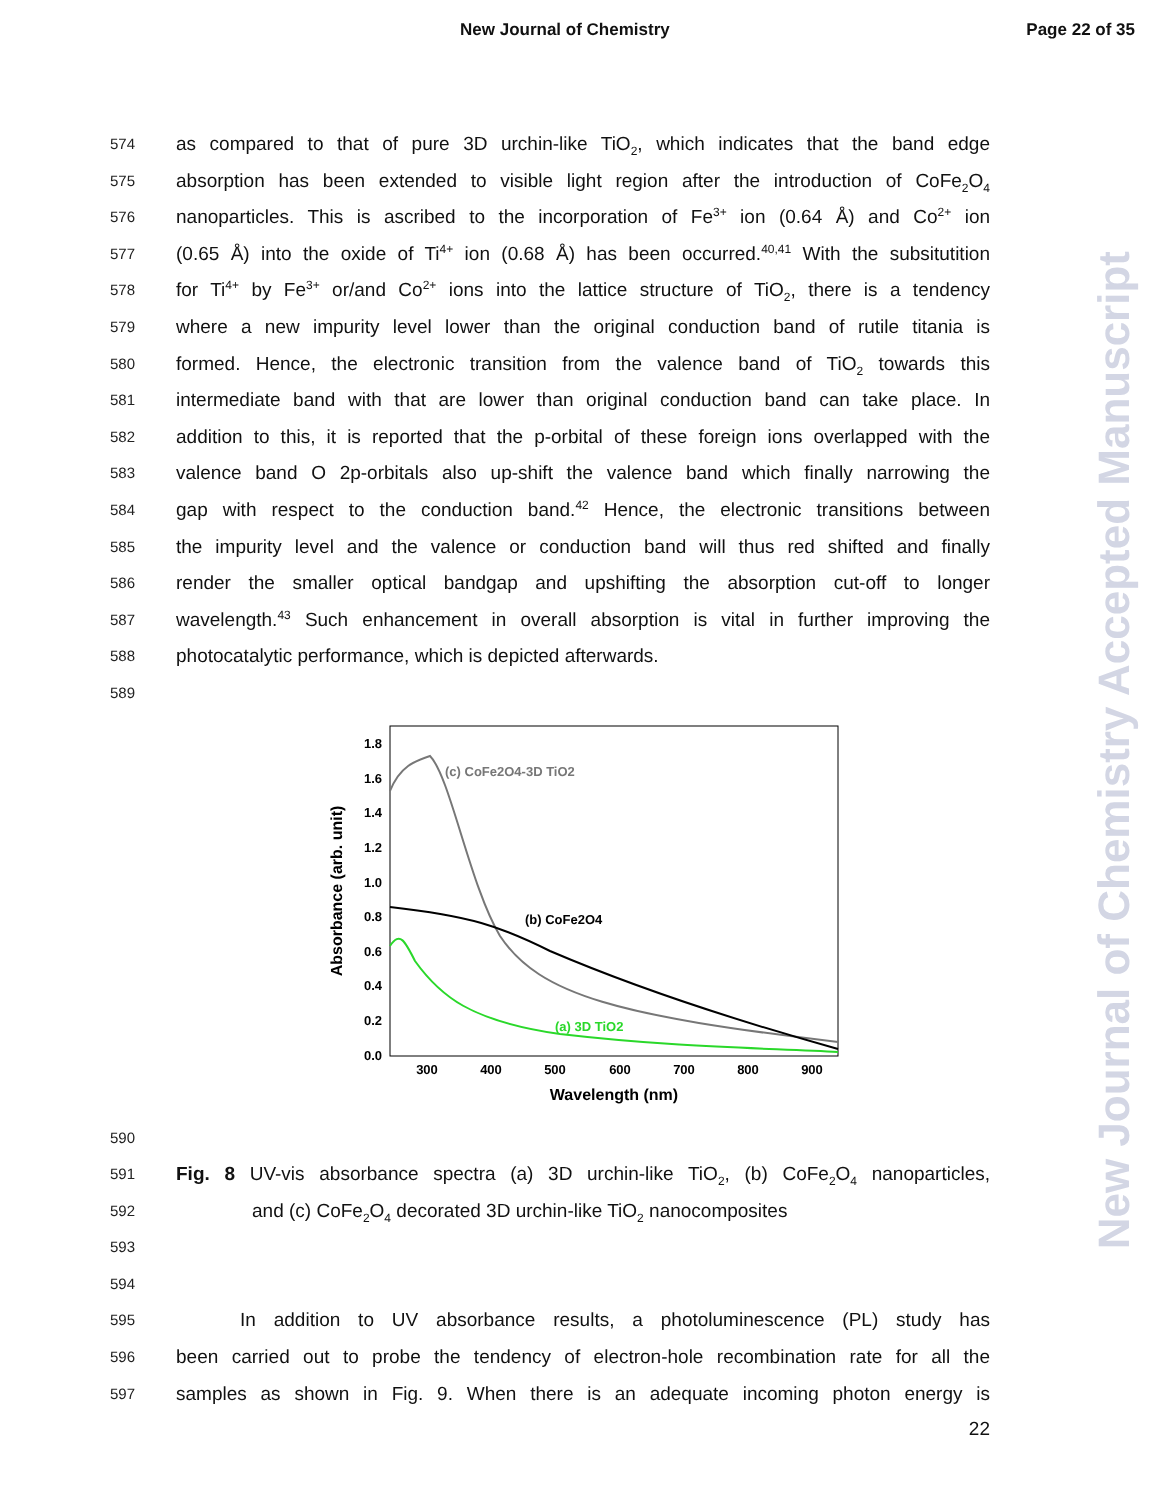New Journal of Chemistry Page 22 of 35
New Journal of Chemistry Accepted Manuscript
574 as compared to that of pure 3D urchin-like TiO<sub>2</sub>, which indicates that the band edge
575 absorption has been extended to visible light region after the introduction of CoFe<sub>2</sub>O<sub>4</sub>
576 nanoparticles. This is ascribed to the incorporation of Fe<sup>3+</sup> ion (0.64 Å) and Co<sup>2+</sup> ion
577 (0.65 Å) into the oxide of Ti<sup>4+</sup> ion (0.68 Å) has been occurred.<sup>40,41</sup> With the subsitutition
578 for Ti<sup>4+</sup> by Fe<sup>3+</sup> or/and Co<sup>2+</sup> ions into the lattice structure of TiO<sub>2</sub>, there is a tendency
579 where a new impurity level lower than the original conduction band of rutile titania is
580 formed. Hence, the electronic transition from the valence band of TiO<sub>2</sub> towards this
581 intermediate band with that are lower than original conduction band can take place. In
582 addition to this, it is reported that the p-orbital of these foreign ions overlapped with the
583 valence band O 2p-orbitals also up-shift the valence band which finally narrowing the
584 gap with respect to the conduction band.<sup>42</sup> Hence, the electronic transitions between
585 the impurity level and the valence or conduction band will thus red shifted and finally
586 render the smaller optical bandgap and upshifting the absorption cut-off to longer
587 wavelength.<sup>43</sup> Such enhancement in overall absorption is vital in further improving the
588 photocatalytic performance, which is depicted afterwards.
589
0.0
0.2
0.4
0.6
0.8
1.0
1.2
1.4
1.6
1.8
300
400
500
600
700
800
900
Wavelength (nm)
Absorbance (arb. unit)
(c) CoFe2O4-3D TiO2
(b) CoFe2O4
(a) 3D TiO2
590
591 Fig. 8 UV-vis absorbance spectra (a) 3D urchin-like TiO<sub>2</sub>, (b) CoFe<sub>2</sub>O<sub>4</sub> nanoparticles,
592 and (c) CoFe<sub>2</sub>O<sub>4</sub> decorated 3D urchin-like TiO<sub>2</sub> nanocomposites
593
594
595 In addition to UV absorbance results, a photoluminescence (PL) study has
596 been carried out to probe the tendency of electron-hole recombination rate for all the
597 samples as shown in Fig. 9. When there is an adequate incoming photon energy is
22